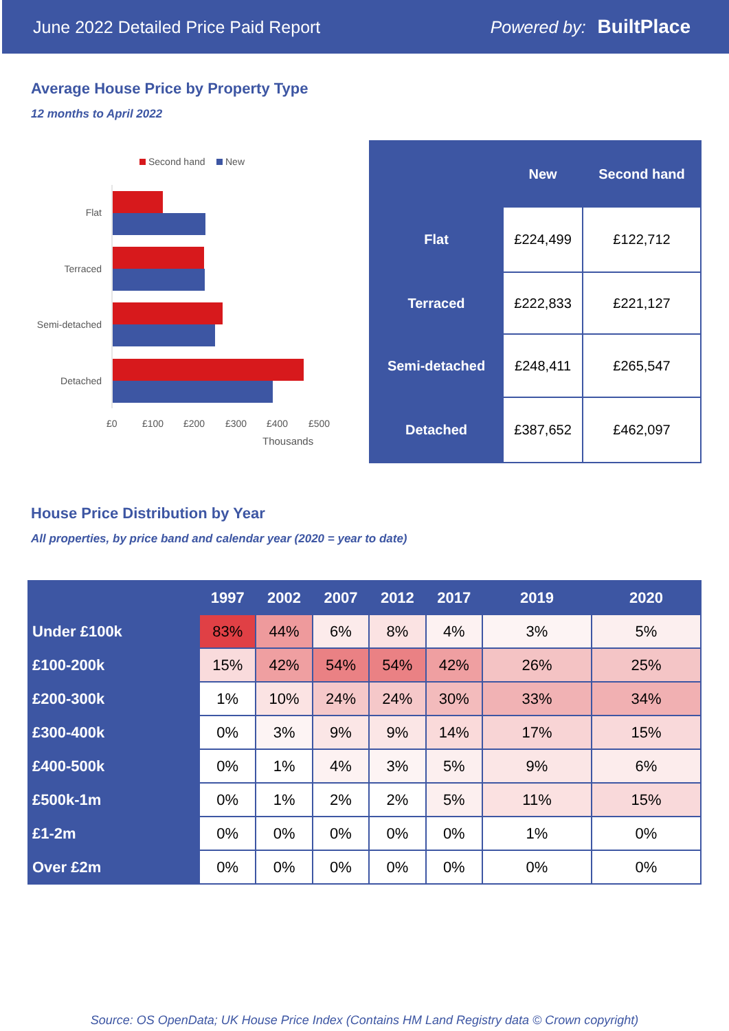June 2022 Detailed Price Paid Report Powered by: BuiltPlace
Average House Price by Property Type
12 months to April 2022
Second hand
New
Flat
Terraced
Semi-detached
Detached
£0
£100
£200
£300
£400
£500
Thousands
| | New | Second hand |
| --- | --- | --- |
| Flat | £224,499 | £122,712 |
| Terraced | £222,833 | £221,127 |
| Semi-detached | £248,411 | £265,547 |
| Detached | £387,652 | £462,097 |
House Price Distribution by Year
All properties, by price band and calendar year (2020 = year to date)
| | 1997 | 2002 | 2007 | 2012 | 2017 | 2019 | 2020 |
| --- | --- | --- | --- | --- | --- | --- | --- |
| Under £100k | 83% | 44% | 6% | 8% | 4% | 3% | 5% |
| £100-200k | 15% | 42% | 54% | 54% | 42% | 26% | 25% |
| £200-300k | 1% | 10% | 24% | 24% | 30% | 33% | 34% |
| £300-400k | 0% | 3% | 9% | 9% | 14% | 17% | 15% |
| £400-500k | 0% | 1% | 4% | 3% | 5% | 9% | 6% |
| £500k-1m | 0% | 1% | 2% | 2% | 5% | 11% | 15% |
| £1-2m | 0% | 0% | 0% | 0% | 0% | 1% | 0% |
| Over £2m | 0% | 0% | 0% | 0% | 0% | 0% | 0% |
Source: OS OpenData; UK House Price Index (Contains HM Land Registry data © Crown copyright)